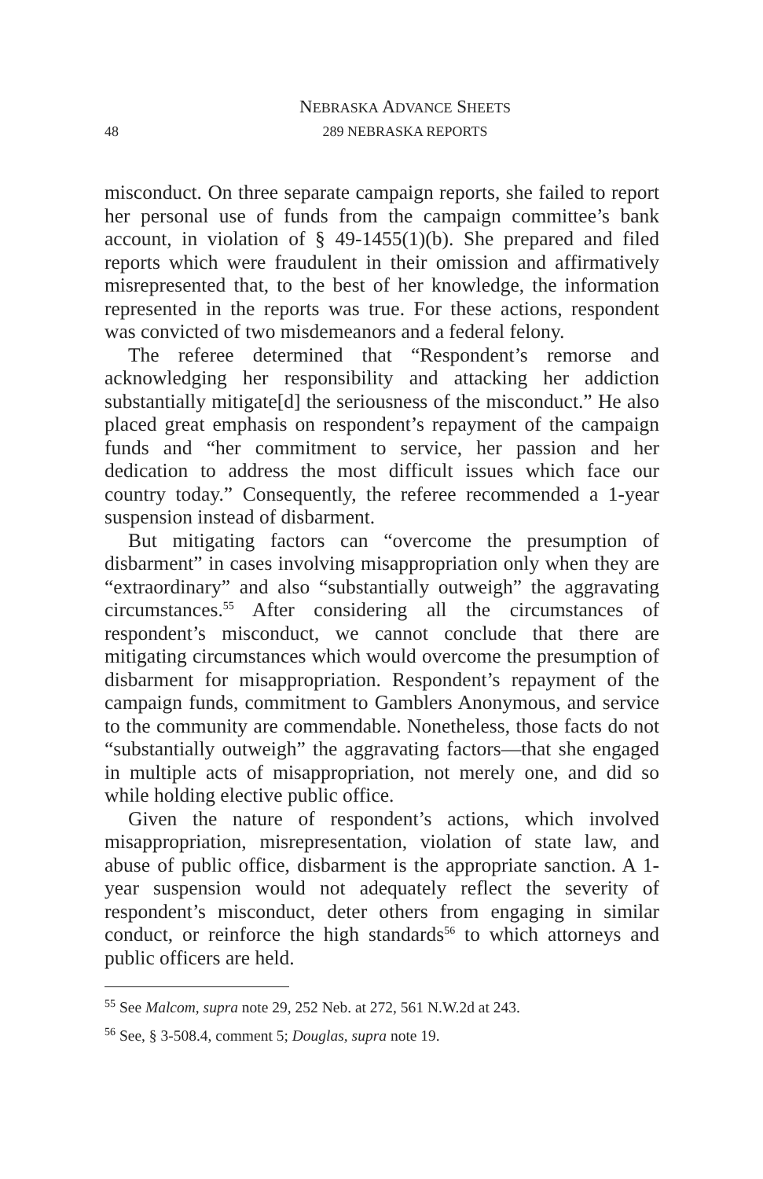NEBRASKA ADVANCE SHEETS
48
289 NEBRASKA REPORTS
misconduct. On three separate campaign reports, she failed to report her personal use of funds from the campaign committee’s bank account, in violation of § 49-1455(1)(b). She prepared and filed reports which were fraudulent in their omission and affirmatively misrepresented that, to the best of her knowledge, the information represented in the reports was true. For these actions, respondent was convicted of two misdemeanors and a federal felony.
The referee determined that “Respondent’s remorse and acknowledging her responsibility and attacking her addiction substantially mitigate[d] the seriousness of the misconduct.” He also placed great emphasis on respondent’s repayment of the campaign funds and “her commitment to service, her passion and her dedication to address the most difficult issues which face our country today.” Consequently, the referee recommended a 1-year suspension instead of disbarment.
But mitigating factors can “overcome the presumption of disbarment” in cases involving misappropriation only when they are “extraordinary” and also “substantially outweigh” the aggravating circumstances.<sup>55</sup> After considering all the circumstances of respondent’s misconduct, we cannot conclude that there are mitigating circumstances which would overcome the presumption of disbarment for misappropriation. Respondent’s repayment of the campaign funds, commitment to Gamblers Anonymous, and service to the community are commendable. Nonetheless, those facts do not “substantially outweigh” the aggravating factors—that she engaged in multiple acts of misappropriation, not merely one, and did so while holding elective public office.
Given the nature of respondent’s actions, which involved misappropriation, misrepresentation, violation of state law, and abuse of public office, disbarment is the appropriate sanction. A 1-year suspension would not adequately reflect the severity of respondent’s misconduct, deter others from engaging in similar conduct, or reinforce the high standards<sup>56</sup> to which attorneys and public officers are held.
<sup>55</sup> See Malcom, supra note 29, 252 Neb. at 272, 561 N.W.2d at 243.
<sup>56</sup> See, § 3-508.4, comment 5; Douglas, supra note 19.